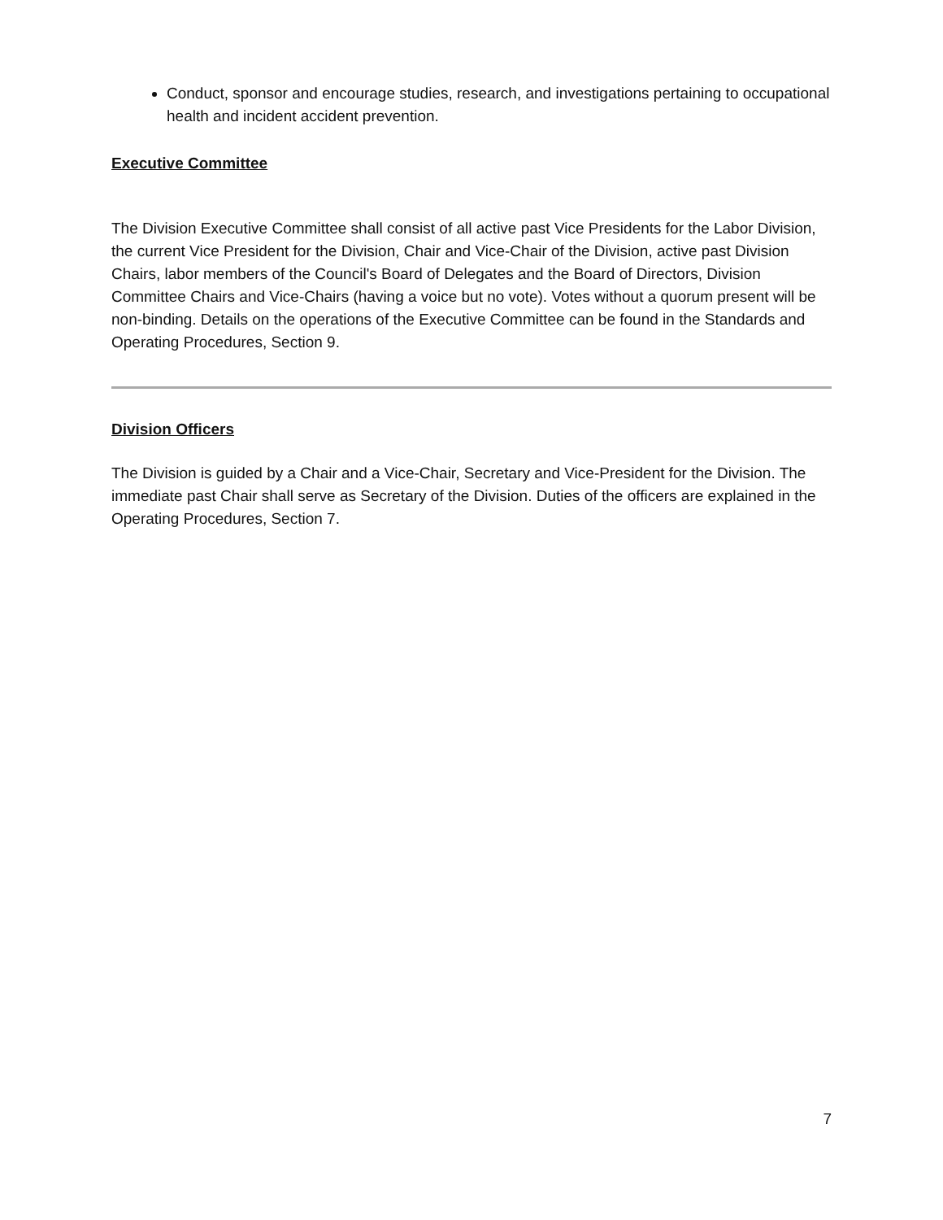Conduct, sponsor and encourage studies, research, and investigations pertaining to occupational health and incident accident prevention.
Executive Committee
The Division Executive Committee shall consist of all active past Vice Presidents for the Labor Division, the current Vice President for the Division, Chair and Vice-Chair of the Division, active past Division Chairs, labor members of the Council's Board of Delegates and the Board of Directors, Division Committee Chairs and Vice-Chairs (having a voice but no vote). Votes without a quorum present will be non-binding. Details on the operations of the Executive Committee can be found in the Standards and Operating Procedures, Section 9.
Division Officers
The Division is guided by a Chair and a Vice-Chair, Secretary and Vice-President for the Division. The immediate past Chair shall serve as Secretary of the Division. Duties of the officers are explained in the Operating Procedures, Section 7.
7